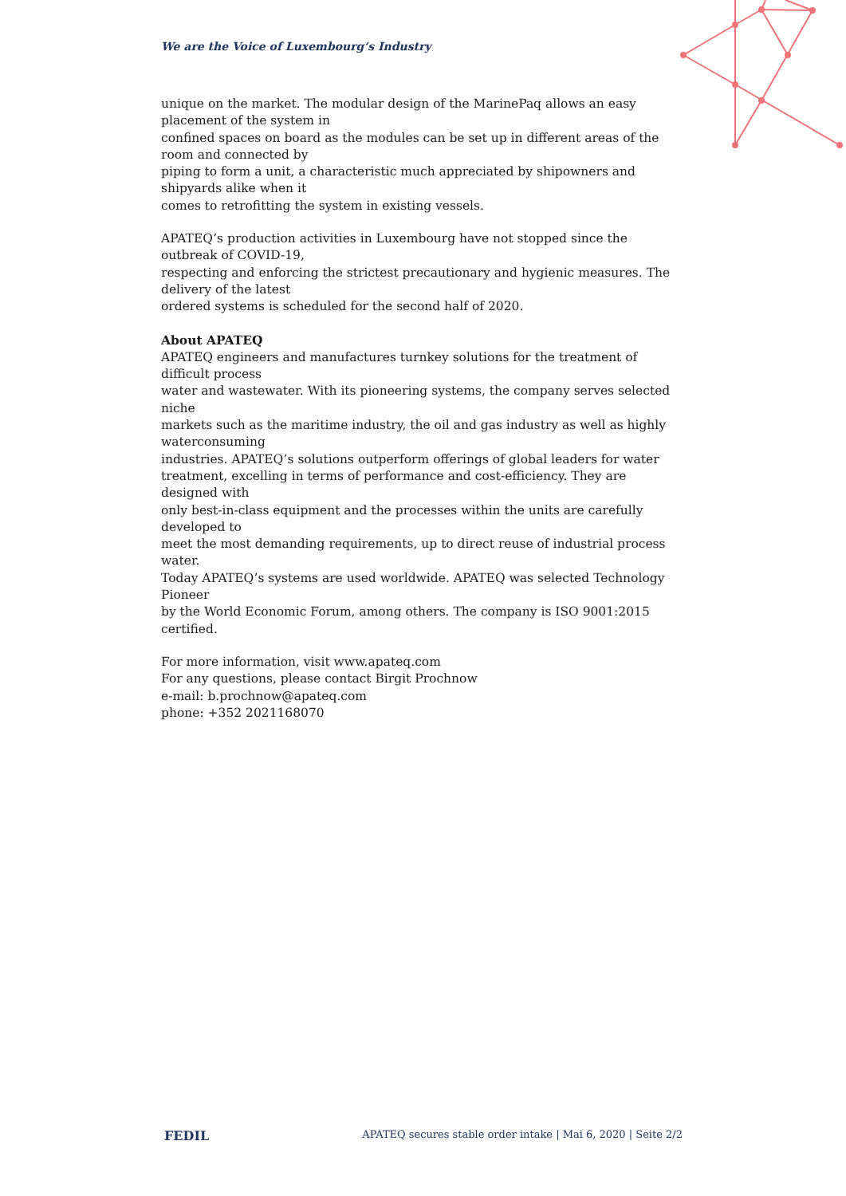We are the Voice of Luxembourg‘s Industry
unique on the market. The modular design of the MarinePaq allows an easy placement of the system in
confined spaces on board as the modules can be set up in different areas of the room and connected by
piping to form a unit, a characteristic much appreciated by shipowners and shipyards alike when it
comes to retrofitting the system in existing vessels.
APATEQ’s production activities in Luxembourg have not stopped since the outbreak of COVID-19,
respecting and enforcing the strictest precautionary and hygienic measures. The delivery of the latest
ordered systems is scheduled for the second half of 2020.
About APATEQ
APATEQ engineers and manufactures turnkey solutions for the treatment of difficult process
water and wastewater. With its pioneering systems, the company serves selected niche
markets such as the maritime industry, the oil and gas industry as well as highly waterconsuming
industries. APATEQ’s solutions outperform offerings of global leaders for water treatment, excelling in terms of performance and cost-efficiency. They are designed with
only best-in-class equipment and the processes within the units are carefully developed to
meet the most demanding requirements, up to direct reuse of industrial process water.
Today APATEQ’s systems are used worldwide. APATEQ was selected Technology Pioneer
by the World Economic Forum, among others. The company is ISO 9001:2015 certified.
For more information, visit www.apateq.com
For any questions, please contact Birgit Prochnow
e-mail: b.prochnow@apateq.com
phone: +352 2021168070
FEDIL APATEQ secures stable order intake | Mai 6, 2020 | Seite 2/2